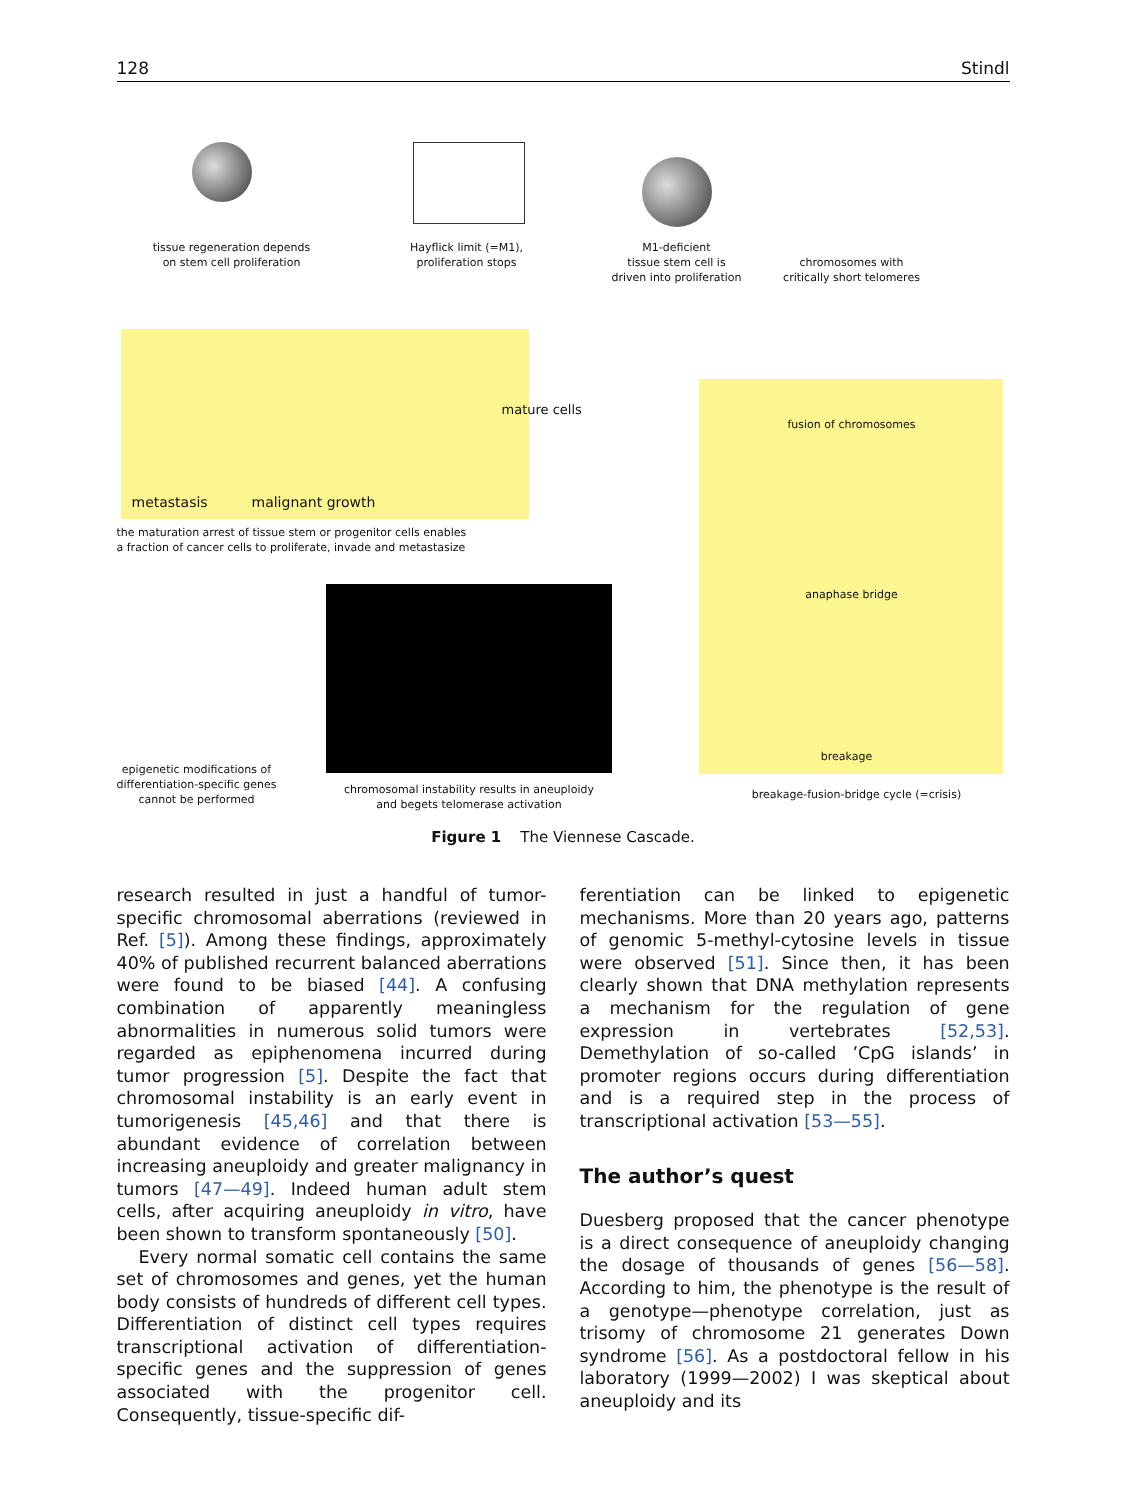128 Stindl
tissue regeneration depends
on stem cell proliferation
Hayflick limit (=M1),
proliferation stops
M1-deficient
tissue stem cell is
driven into proliferation
chromosomes with
critically short telomeres
metastasis malignant growth
mature cells
the maturation arrest of tissue stem or progenitor cells enables
a fraction of cancer cells to proliferate, invade and metastasize
fusion of chromosomes
anaphase bridge
breakage
breakage-fusion-bridge cycle (=crisis)
chromosomal instability results in aneuploidy
and begets telomerase activation
epigenetic modifications of
differentiation-specific genes
cannot be performed
Figure 1 The Viennese Cascade.
research resulted in just a handful of tumor-specific chromosomal aberrations (reviewed in Ref. [5]). Among these findings, approximately 40% of published recurrent balanced aberrations were found to be biased [44]. A confusing combination of apparently meaningless abnormalities in numerous solid tumors were regarded as epiphenomena incurred during tumor progression [5]. Despite the fact that chromosomal instability is an early event in tumorigenesis [45,46] and that there is abundant evidence of correlation between increasing aneuploidy and greater malignancy in tumors [47—49]. Indeed human adult stem cells, after acquiring aneuploidy in vitro, have been shown to transform spontaneously [50].
Every normal somatic cell contains the same set of chromosomes and genes, yet the human body consists of hundreds of different cell types. Differentiation of distinct cell types requires transcriptional activation of differentiation-specific genes and the suppression of genes associated with the progenitor cell. Consequently, tissue-specific dif-
ferentiation can be linked to epigenetic mechanisms. More than 20 years ago, patterns of genomic 5-methyl-cytosine levels in tissue were observed [51]. Since then, it has been clearly shown that DNA methylation represents a mechanism for the regulation of gene expression in vertebrates [52,53]. Demethylation of so-called ’CpG islands’ in promoter regions occurs during differentiation and is a required step in the process of transcriptional activation [53—55].
The author’s quest
Duesberg proposed that the cancer phenotype is a direct consequence of aneuploidy changing the dosage of thousands of genes [56—58]. According to him, the phenotype is the result of a genotype—phenotype correlation, just as trisomy of chromosome 21 generates Down syndrome [56]. As a postdoctoral fellow in his laboratory (1999—2002) I was skeptical about aneuploidy and its